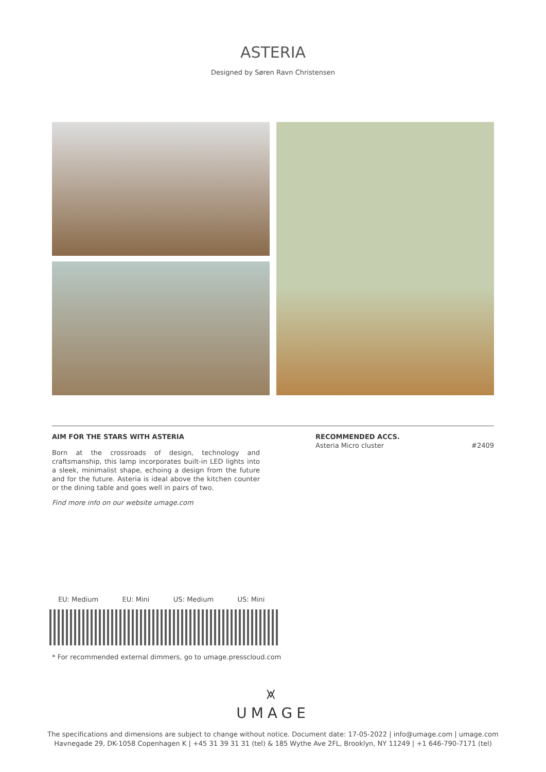ASTERIA
Designed by Søren Ravn Christensen
AIM FOR THE STARS WITH ASTERIA
Born at the crossroads of design, technology and craftsmanship, this lamp incorporates built-in LED lights into a sleek, minimalist shape, echoing a design from the future and for the future. Asteria is ideal above the kitchen counter or the dining table and goes well in pairs of two.
Find more info on our website umage.com
RECOMMENDED ACCS.
Asteria Micro cluster #2409
EU: Medium EU: Mini US: Medium US: Mini
* For recommended external dimmers, go to umage.presscloud.com
⩙
UMAGE
The specifications and dimensions are subject to change without notice. Document date: 17-05-2022 | info@umage.com | umage.com
Havnegade 29, DK-1058 Copenhagen K | +45 31 39 31 31 (tel) & 185 Wythe Ave 2FL, Brooklyn, NY 11249 | +1 646-790-7171 (tel)